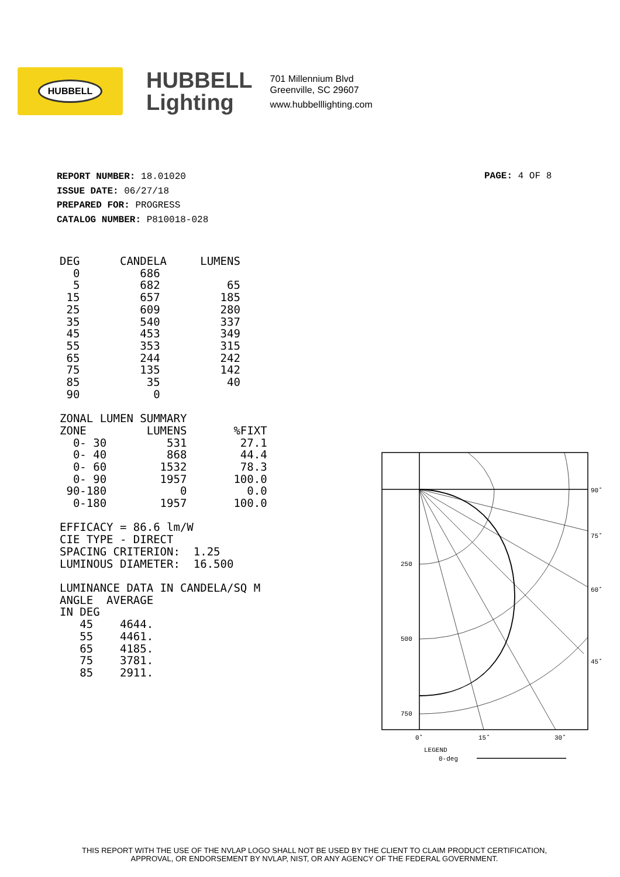HUBBELL
HUBBELL
Lighting
701 Millennium Blvd
Greenville, SC 29607
www.hubbelllighting.com
REPORT NUMBER: 18.01020
ISSUE DATE: 06/27/18
PREPARED FOR: PROGRESS
CATALOG NUMBER: P810018-028
PAGE: 4 OF 8
DEG      CANDELA     LUMENS
  0         686
  5         682          65
 15         657         185
 25         609         280
 35         540         337
 45         453         349
 55         353         315
 65         244         242
 75         135         142
 85          35          40
 90           0

ZONAL LUMEN SUMMARY
ZONE         LUMENS       %FIXT
  0- 30         531        27.1
  0- 40         868        44.4
  0- 60        1532        78.3
  0- 90        1957       100.0
 90-180           0         0.0
  0-180        1957       100.0

EFFICACY = 86.6 lm/W
CIE TYPE - DIRECT
SPACING CRITERION:  1.25
LUMINOUS DIAMETER:  16.500

LUMINANCE DATA IN CANDELA/SQ M
ANGLE  AVERAGE
IN DEG
   45    4644.
   55    4461.
   65    4185.
   75    3781.
   85    2911.
90˚
75˚
60˚
45˚
250
500
750
0˚
15˚
30˚
LEGEND
0-deg
THIS REPORT WITH THE USE OF THE NVLAP LOGO SHALL NOT BE USED BY THE CLIENT TO CLAIM PRODUCT CERTIFICATION,
APPROVAL, OR ENDORSEMENT BY NVLAP, NIST, OR ANY AGENCY OF THE FEDERAL GOVERNMENT.